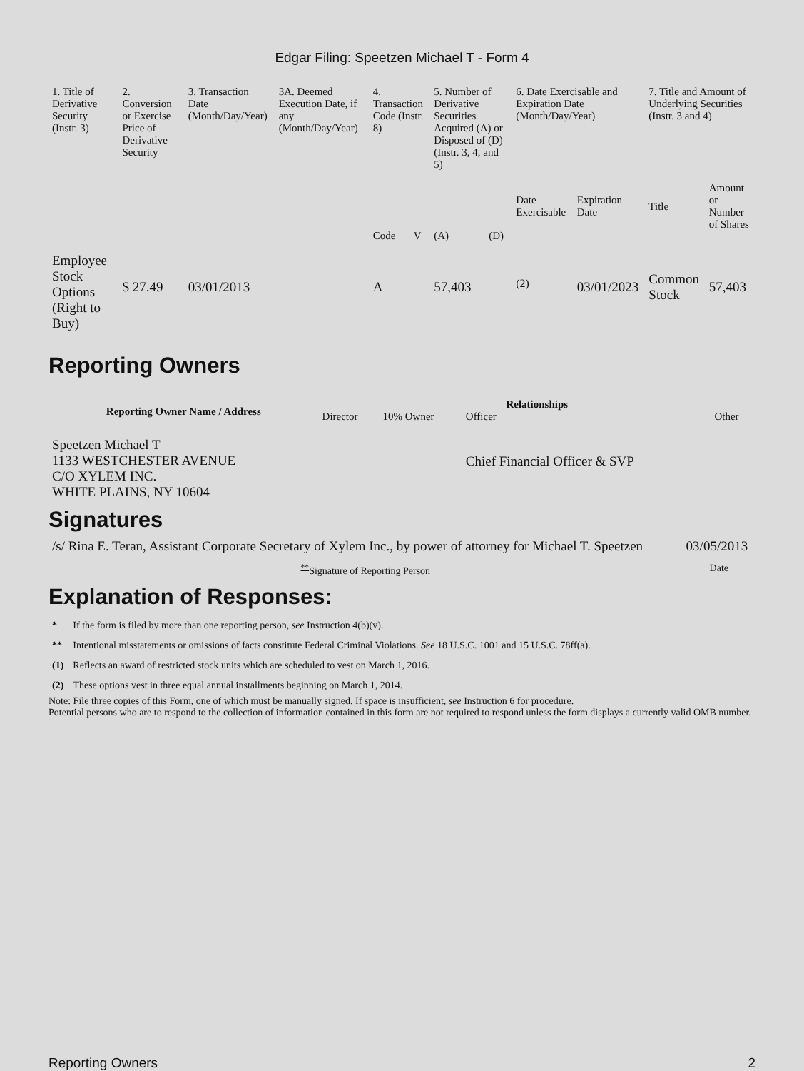Edgar Filing: Speetzen Michael T - Form 4
| 1. Title of Derivative Security (Instr. 3) | 2. Conversion or Exercise Price of Derivative Security | 3. Transaction Date (Month/Day/Year) | 3A. Deemed Execution Date, if any (Month/Day/Year) | 4. Transaction Code (Instr. 8) | | 5. Number of Derivative Securities Acquired (A) or Disposed of (D) (Instr. 3, 4, and 5) | | 6. Date Exercisable and Expiration Date (Month/Day/Year) | | 7. Title and Amount of Underlying Securities (Instr. 3 and 4) | |
| --- | --- | --- | --- | --- | --- | --- | --- | --- | --- | --- | --- |
| | | | | Code | V | (A) | (D) | Date Exercisable | Expiration Date | Title | Amount or Number of Shares |
| Employee Stock Options (Right to Buy) | $ 27.49 | 03/01/2013 | | A | | 57,403 | | <sup>(2)</sup> | 03/01/2023 | Common Stock | 57,403 |
Reporting Owners
| Reporting Owner Name / Address | Relationships | | | |
| --- | --- | --- | --- | --- |
| | Director | 10% Owner | Officer | Other |
| Speetzen Michael T 1133 WESTCHESTER AVENUE C/O XYLEM INC. WHITE PLAINS, NY 10604 | | | Chief Financial Officer & SVP | |
Signatures
| /s/ Rina E. Teran, Assistant Corporate Secretary of Xylem Inc., by power of attorney for Michael T. Speetzen | 03/05/2013 |
| <sup>**</sup> Signature of Reporting Person | Date |
Explanation of Responses:
| * | If the form is filed by more than one reporting person, see Instruction 4(b)(v). |
| ** | Intentional misstatements or omissions of facts constitute Federal Criminal Violations. See 18 U.S.C. 1001 and 15 U.S.C. 78ff(a). |
| (1) | Reflects an award of restricted stock units which are scheduled to vest on March 1, 2016. |
| (2) | These options vest in three equal annual installments beginning on March 1, 2014. |
Note: File three copies of this Form, one of which must be manually signed. If space is insufficient, see Instruction 6 for procedure.
Potential persons who are to respond to the collection of information contained in this form are not required to respond unless the form displays a currently valid OMB number.
Reporting Owners 2